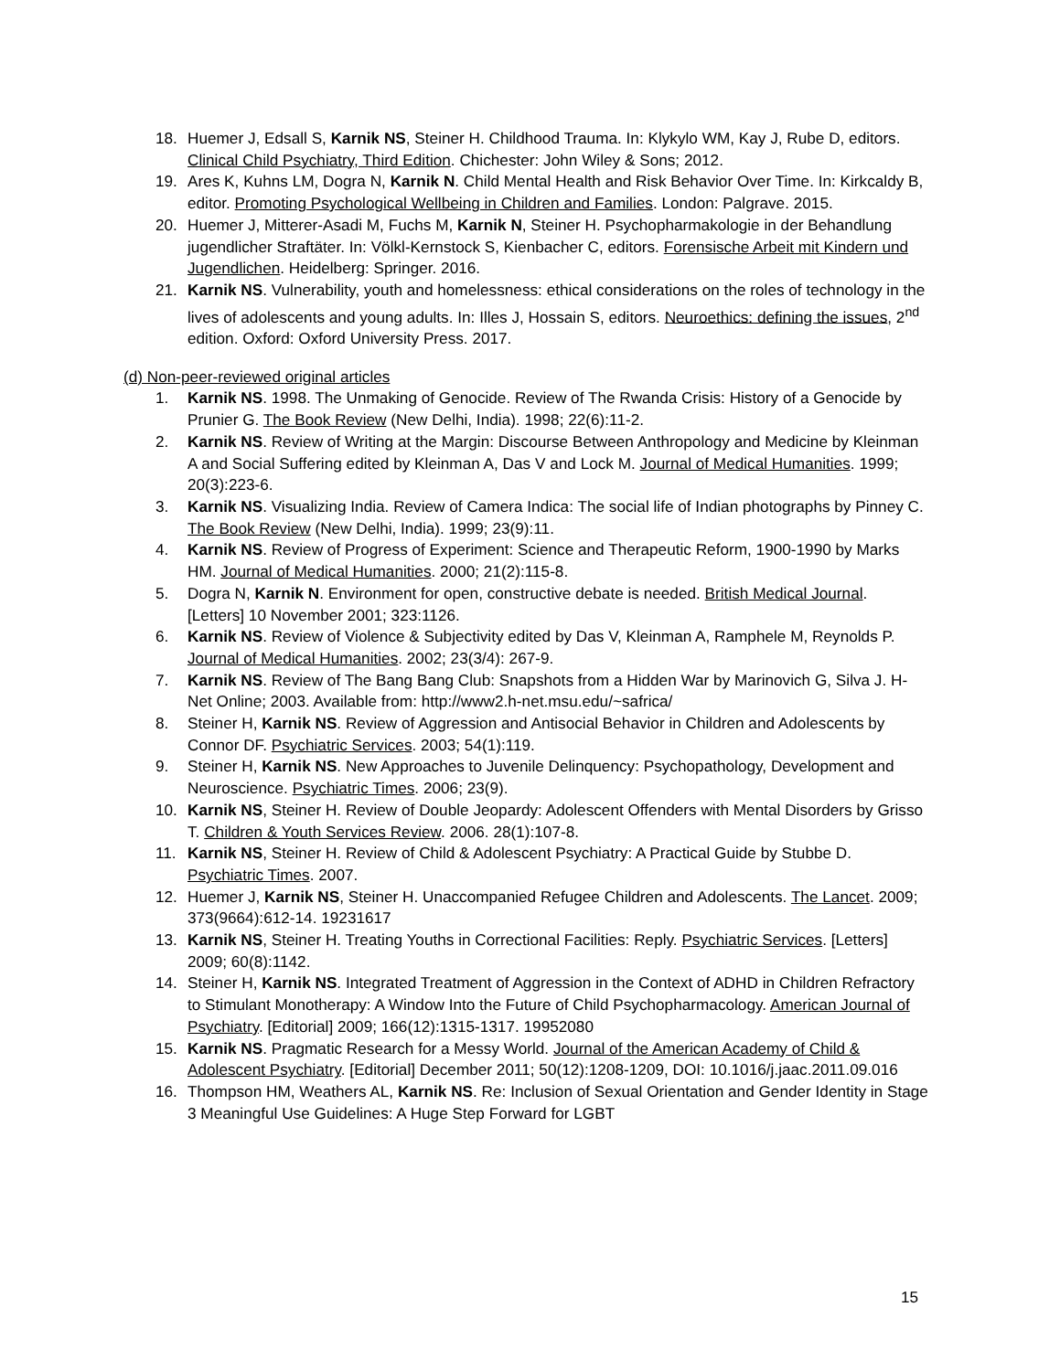18. Huemer J, Edsall S, Karnik NS, Steiner H. Childhood Trauma. In: Klykylo WM, Kay J, Rube D, editors. Clinical Child Psychiatry, Third Edition. Chichester: John Wiley & Sons; 2012.
19. Ares K, Kuhns LM, Dogra N, Karnik N. Child Mental Health and Risk Behavior Over Time. In: Kirkcaldy B, editor. Promoting Psychological Wellbeing in Children and Families. London: Palgrave. 2015.
20. Huemer J, Mitterer-Asadi M, Fuchs M, Karnik N, Steiner H. Psychopharmakologie in der Behandlung jugendlicher Straftäter. In: Völkl-Kernstock S, Kienbacher C, editors. Forensische Arbeit mit Kindern und Jugendlichen. Heidelberg: Springer. 2016.
21. Karnik NS. Vulnerability, youth and homelessness: ethical considerations on the roles of technology in the lives of adolescents and young adults. In: Illes J, Hossain S, editors. Neuroethics: defining the issues, 2<sup>nd</sup> edition. Oxford: Oxford University Press. 2017.
(d) Non-peer-reviewed original articles
1. Karnik NS. 1998. The Unmaking of Genocide. Review of The Rwanda Crisis: History of a Genocide by Prunier G. The Book Review (New Delhi, India). 1998; 22(6):11-2.
2. Karnik NS. Review of Writing at the Margin: Discourse Between Anthropology and Medicine by Kleinman A and Social Suffering edited by Kleinman A, Das V and Lock M. Journal of Medical Humanities. 1999; 20(3):223-6.
3. Karnik NS. Visualizing India. Review of Camera Indica: The social life of Indian photographs by Pinney C. The Book Review (New Delhi, India). 1999; 23(9):11.
4. Karnik NS. Review of Progress of Experiment: Science and Therapeutic Reform, 1900-1990 by Marks HM. Journal of Medical Humanities. 2000; 21(2):115-8.
5. Dogra N, Karnik N. Environment for open, constructive debate is needed. British Medical Journal. [Letters] 10 November 2001; 323:1126.
6. Karnik NS. Review of Violence & Subjectivity edited by Das V, Kleinman A, Ramphele M, Reynolds P. Journal of Medical Humanities. 2002; 23(3/4): 267-9.
7. Karnik NS. Review of The Bang Bang Club: Snapshots from a Hidden War by Marinovich G, Silva J. H-Net Online; 2003. Available from: http://www2.h-net.msu.edu/~safrica/
8. Steiner H, Karnik NS. Review of Aggression and Antisocial Behavior in Children and Adolescents by Connor DF. Psychiatric Services. 2003; 54(1):119.
9. Steiner H, Karnik NS. New Approaches to Juvenile Delinquency: Psychopathology, Development and Neuroscience. Psychiatric Times. 2006; 23(9).
10. Karnik NS, Steiner H. Review of Double Jeopardy: Adolescent Offenders with Mental Disorders by Grisso T. Children & Youth Services Review. 2006. 28(1):107-8.
11. Karnik NS, Steiner H. Review of Child & Adolescent Psychiatry: A Practical Guide by Stubbe D. Psychiatric Times. 2007.
12. Huemer J, Karnik NS, Steiner H. Unaccompanied Refugee Children and Adolescents. The Lancet. 2009; 373(9664):612-14. 19231617
13. Karnik NS, Steiner H. Treating Youths in Correctional Facilities: Reply. Psychiatric Services. [Letters] 2009; 60(8):1142.
14. Steiner H, Karnik NS. Integrated Treatment of Aggression in the Context of ADHD in Children Refractory to Stimulant Monotherapy: A Window Into the Future of Child Psychopharmacology. American Journal of Psychiatry. [Editorial] 2009; 166(12):1315-1317. 19952080
15. Karnik NS. Pragmatic Research for a Messy World. Journal of the American Academy of Child & Adolescent Psychiatry. [Editorial] December 2011; 50(12):1208-1209, DOI: 10.1016/j.jaac.2011.09.016
16. Thompson HM, Weathers AL, Karnik NS. Re: Inclusion of Sexual Orientation and Gender Identity in Stage 3 Meaningful Use Guidelines: A Huge Step Forward for LGBT
15